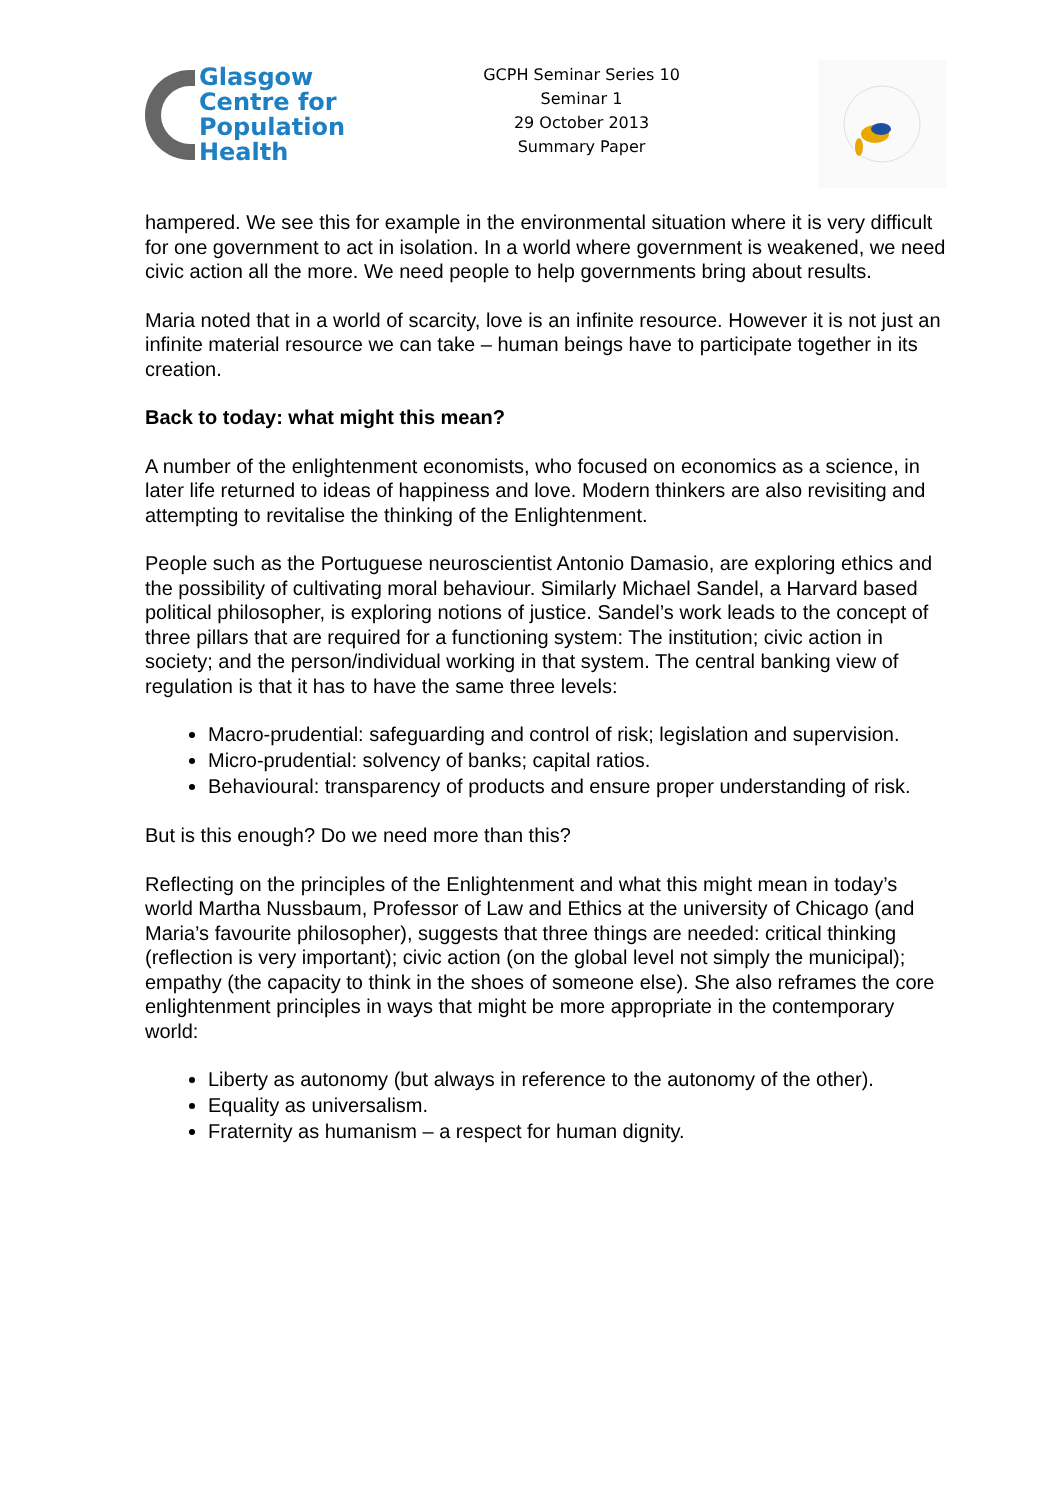Glasgow
Centre for
Population
Health
GCPH Seminar Series 10
Seminar 1
29 October 2013
Summary Paper
hampered. We see this for example in the environmental situation where it is very difficult for one government to act in isolation. In a world where government is weakened, we need civic action all the more. We need people to help governments bring about results.
Maria noted that in a world of scarcity, love is an infinite resource. However it is not just an infinite material resource we can take – human beings have to participate together in its creation.
Back to today: what might this mean?
A number of the enlightenment economists, who focused on economics as a science, in later life returned to ideas of happiness and love. Modern thinkers are also revisiting and attempting to revitalise the thinking of the Enlightenment.
People such as the Portuguese neuroscientist Antonio Damasio, are exploring ethics and the possibility of cultivating moral behaviour. Similarly Michael Sandel, a Harvard based political philosopher, is exploring notions of justice. Sandel’s work leads to the concept of three pillars that are required for a functioning system: The institution; civic action in society; and the person/individual working in that system. The central banking view of regulation is that it has to have the same three levels:
Macro-prudential: safeguarding and control of risk; legislation and supervision.
Micro-prudential: solvency of banks; capital ratios.
Behavioural: transparency of products and ensure proper understanding of risk.
But is this enough? Do we need more than this?
Reflecting on the principles of the Enlightenment and what this might mean in today’s world Martha Nussbaum, Professor of Law and Ethics at the university of Chicago (and Maria’s favourite philosopher), suggests that three things are needed: critical thinking (reflection is very important); civic action (on the global level not simply the municipal); empathy (the capacity to think in the shoes of someone else). She also reframes the core enlightenment principles in ways that might be more appropriate in the contemporary world:
Liberty as autonomy (but always in reference to the autonomy of the other).
Equality as universalism.
Fraternity as humanism – a respect for human dignity.